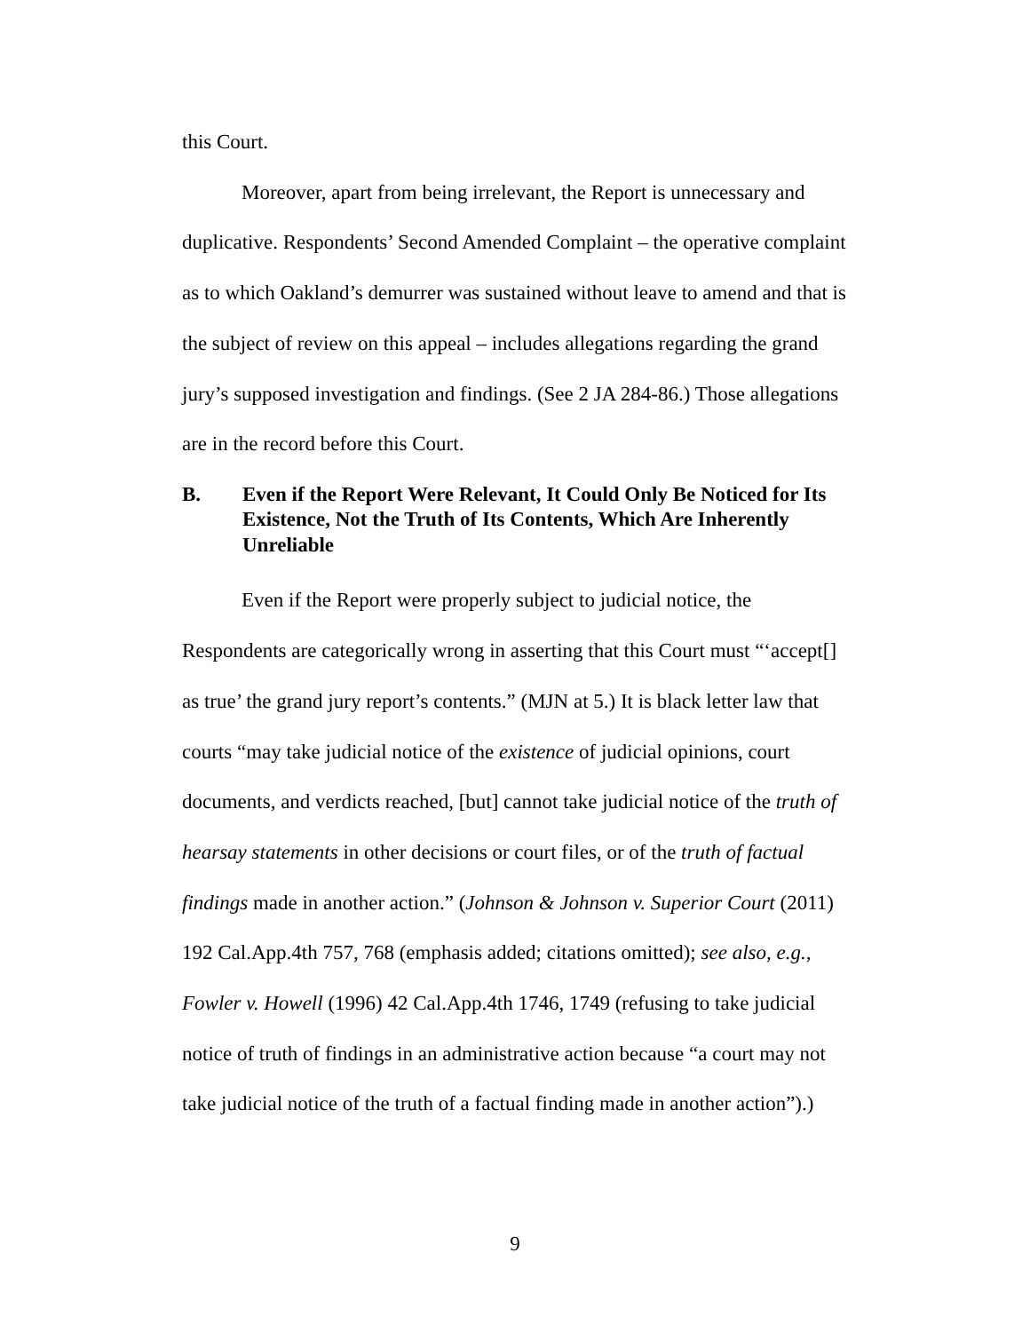this Court.
Moreover, apart from being irrelevant, the Report is unnecessary and duplicative. Respondents’ Second Amended Complaint – the operative complaint as to which Oakland’s demurrer was sustained without leave to amend and that is the subject of review on this appeal – includes allegations regarding the grand jury’s supposed investigation and findings. (See 2 JA 284-86.) Those allegations are in the record before this Court.
B. Even if the Report Were Relevant, It Could Only Be Noticed for Its Existence, Not the Truth of Its Contents, Which Are Inherently Unreliable
Even if the Report were properly subject to judicial notice, the Respondents are categorically wrong in asserting that this Court must “‘accept[] as true’ the grand jury report’s contents.” (MJN at 5.) It is black letter law that courts “may take judicial notice of the existence of judicial opinions, court documents, and verdicts reached, [but] cannot take judicial notice of the truth of hearsay statements in other decisions or court files, or of the truth of factual findings made in another action.” (Johnson & Johnson v. Superior Court (2011) 192 Cal.App.4th 757, 768 (emphasis added; citations omitted); see also, e.g., Fowler v. Howell (1996) 42 Cal.App.4th 1746, 1749 (refusing to take judicial notice of truth of findings in an administrative action because “a court may not take judicial notice of the truth of a factual finding made in another action”).)
9